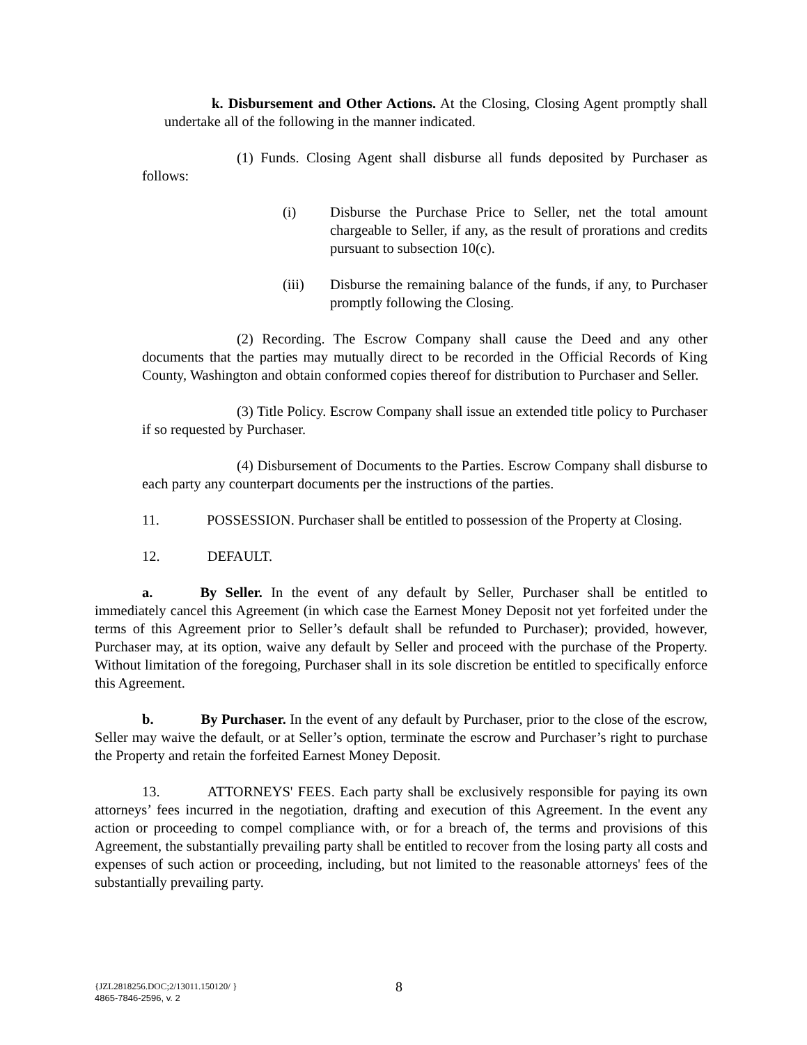k. Disbursement and Other Actions. At the Closing, Closing Agent promptly shall undertake all of the following in the manner indicated.
(1) Funds. Closing Agent shall disburse all funds deposited by Purchaser as follows:
(i) Disburse the Purchase Price to Seller, net the total amount chargeable to Seller, if any, as the result of prorations and credits pursuant to subsection 10(c).
(iii) Disburse the remaining balance of the funds, if any, to Purchaser promptly following the Closing.
(2) Recording. The Escrow Company shall cause the Deed and any other documents that the parties may mutually direct to be recorded in the Official Records of King County, Washington and obtain conformed copies thereof for distribution to Purchaser and Seller.
(3) Title Policy. Escrow Company shall issue an extended title policy to Purchaser if so requested by Purchaser.
(4) Disbursement of Documents to the Parties. Escrow Company shall disburse to each party any counterpart documents per the instructions of the parties.
11. POSSESSION. Purchaser shall be entitled to possession of the Property at Closing.
12. DEFAULT.
a. By Seller. In the event of any default by Seller, Purchaser shall be entitled to immediately cancel this Agreement (in which case the Earnest Money Deposit not yet forfeited under the terms of this Agreement prior to Seller’s default shall be refunded to Purchaser); provided, however, Purchaser may, at its option, waive any default by Seller and proceed with the purchase of the Property. Without limitation of the foregoing, Purchaser shall in its sole discretion be entitled to specifically enforce this Agreement.
b. By Purchaser. In the event of any default by Purchaser, prior to the close of the escrow, Seller may waive the default, or at Seller’s option, terminate the escrow and Purchaser’s right to purchase the Property and retain the forfeited Earnest Money Deposit.
13. ATTORNEYS' FEES. Each party shall be exclusively responsible for paying its own attorneys’ fees incurred in the negotiation, drafting and execution of this Agreement. In the event any action or proceeding to compel compliance with, or for a breach of, the terms and provisions of this Agreement, the substantially prevailing party shall be entitled to recover from the losing party all costs and expenses of such action or proceeding, including, but not limited to the reasonable attorneys' fees of the substantially prevailing party.
{JZL2818256.DOC;2/13011.150120/ }
4865-7846-2596, v. 2
8